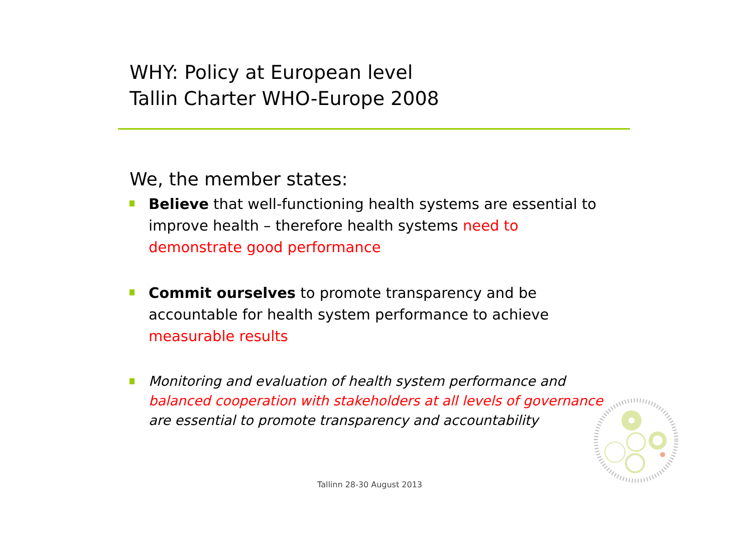WHY: Policy at European level
Tallin Charter WHO-Europe 2008
We, the member states:
Believe that well-functioning health systems are essential to improve health – therefore health systems need to demonstrate good performance
Commit ourselves to promote transparency and be accountable for health system performance to achieve measurable results
Monitoring and evaluation of health system performance and balanced cooperation with stakeholders at all levels of governance are essential to promote transparency and accountability
Tallinn 28-30 August 2013